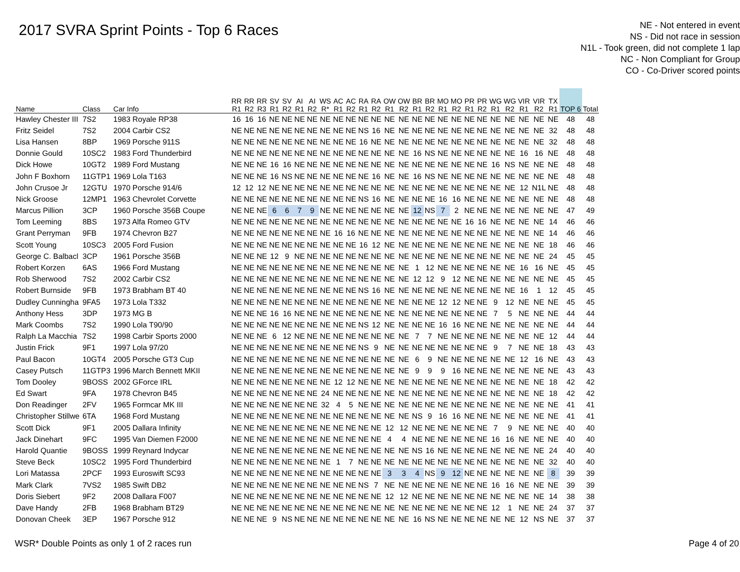2017 SVRA Sprint Points - Top 6 Races
NE - Not entered in event
NS - Did not race in session
N1L - Took green, did not complete 1 lap
NC - Non Compliant for Group
CO - Co-Driver scored points
| Name | Class | Car Info | RR R1 | RR R2 | RR R3 | SV R1 | SV R2 | AI R1 | AI R2 | WS R* | AC R1 | AC R2 | RA R1 | RA R2 | OW R1 | OW R2 | BR R1 | BR R2 | MO R1 | MO R2 | PR R1 | PR R2 | WG R1 | WG R2 | VIR R1 | VIR R2 | TX R1 | TOP 6 | Total |
| --- | --- | --- | --- | --- | --- | --- | --- | --- | --- | --- | --- | --- | --- | --- | --- | --- | --- | --- | --- | --- | --- | --- | --- | --- | --- | --- | --- | --- | --- |
| Hawley Chester III | 7S2 | 1983 Royale RP38 | 16 | 16 | 16 | NE | NE | NE | NE | NE | NE | NE | NE | NE | NE | NE | NE | NE | NE | NE | NE | NE | NE | NE | NE | NE | NE | 48 | 48 |
| Fritz Seidel | 7S2 | 2004 Carbir CS2 | NE | NE | NE | NE | NE | NE | NE | NE | NE | NE | NS | 16 | NE | NE | NE | NE | NE | NE | NE | NE | NE | NE | NE | NE | 32 | 48 | 48 |
| Lisa Hansen | 8BP | 1969 Porsche 911S | NE | NE | NE | NE | NE | NE | NE | NE | NE | NE | 16 | NE | NE | NE | NE | NE | NE | NE | NE | NE | NE | NE | NE | NE | 32 | 48 | 48 |
| Donnie Gould | 10SC2 | 1983 Ford Thunderbird | NE | NE | NE | NE | NE | NE | NE | NE | NE | NE | NE | NE | NE | NE | 16 | NS | NE | NE | NE | NE | NE | NE | 16 | 16 | NE | 48 | 48 |
| Dick Howe | 10GT2 | 1989 Ford Mustang | NE | NE | NE | 16 | 16 | NE | NE | NE | NE | NE | NE | NE | NE | NE | NE | NE | NE | NE | NE | NE | 16 | NS | NE | NE | NE | 48 | 48 |
| John F Boxhorn | 11GTP1 | 1969 Lola T163 | NE | NE | NE | 16 | NS | NE | NE | NE | NE | NE | NE | 16 | NE | NE | 16 | NS | NE | NE | NE | NE | NE | NE | NE | NE | NE | 48 | 48 |
| John Crusoe Jr | 12GTU | 1970 Porsche 914/6 | 12 | 12 | 12 | NE | NE | NE | NE | NE | NE | NE | NE | NE | NE | NE | NE | NE | NE | NE | NE | NE | NE | NE | 12 | N1L | NE | 48 | 48 |
| Nick Groose | 12MP1 | 1963 Chevrolet Corvette | NE | NE | NE | NE | NE | NE | NE | NE | NE | NE | NS | 16 | NE | NE | NE | NE | 16 | 16 | NE | NE | NE | NE | NE | NE | NE | 48 | 48 |
| Marcus Pillion | 3CP | 1960 Porsche 356B Coupe | NE | NE | NE | 6 | 6 | 7 | 9 | NE | NE | NE | NE | NE | NE | NE | 12 | NS | 7 | 2 | NE | NE | NE | NE | NE | NE | NE | 47 | 49 |
| Tom Leeming | 8BS | 1973 Alfa Romeo GTV | NE | NE | NE | NE | NE | NE | NE | NE | NE | NE | NE | NE | NE | NE | NE | NE | NE | NE | 16 | 16 | NE | NE | NE | NE | 14 | 46 | 46 |
| Grant Perryman | 9FB | 1974 Chevron B27 | NE | NE | NE | NE | NE | NE | NE | NE | 16 | 16 | NE | NE | NE | NE | NE | NE | NE | NE | NE | NE | NE | NE | NE | NE | 14 | 46 | 46 |
| Scott Young | 10SC3 | 2005 Ford Fusion | NE | NE | NE | NE | NE | NE | NE | NE | NE | NE | 16 | 12 | NE | NE | NE | NE | NE | NE | NE | NE | NE | NE | NE | NE | 18 | 46 | 46 |
| George C. Balbacl | 3CP | 1961 Porsche 356B | NE | NE | NE | 12 | 9 | NE | NE | NE | NE | NE | NE | NE | NE | NE | NE | NE | NE | NE | NE | NE | NE | NE | NE | NE | 24 | 45 | 45 |
| Robert Korzen | 6AS | 1966 Ford Mustang | NE | NE | NE | NE | NE | NE | NE | NE | NE | NE | NE | NE | NE | NE | 1 | 12 | NE | NE | NE | NE | NE | NE | 16 | 16 | NE | 45 | 45 |
| Rob Sherwood | 7S2 | 2002 Carbir CS2 | NE | NE | NE | NE | NE | NE | NE | NE | NE | NE | NE | NE | NE | NE | 12 | 12 | 9 | 12 | NE | NE | NE | NE | NE | NE | NE | 45 | 45 |
| Robert Burnside | 9FB | 1973 Brabham BT 40 | NE | NE | NE | NE | NE | NE | NE | NE | NE | NE | NS | 16 | NE | NE | NE | NE | NE | NE | NE | NE | NE | NE | 16 | 1 | 12 | 45 | 45 |
| Dudley Cunningha | 9FA5 | 1973 Lola T332 | NE | NE | NE | NE | NE | NE | NE | NE | NE | NE | NE | NE | NE | NE | NE | NE | 12 | 12 | NE | NE | 9 | 12 | NE | NE | NE | 45 | 45 |
| Anthony Hess | 3DP | 1973 MG B | NE | NE | NE | 16 | 16 | NE | NE | NE | NE | NE | NE | NE | NE | NE | NE | NE | NE | NE | NE | NE | 7 | 5 | NE | NE | NE | 44 | 44 |
| Mark Coombs | 7S2 | 1990 Lola T90/90 | NE | NE | NE | NE | NE | NE | NE | NE | NE | NE | NS | 12 | NE | NE | NE | NE | 16 | 16 | NE | NE | NE | NE | NE | NE | NE | 44 | 44 |
| Ralph La Macchia | 7S2 | 1998 Carbir Sports 2000 | NE | NE | NE | 6 | 12 | NE | NE | NE | NE | NE | NE | NE | NE | NE | 7 | 7 | NE | NE | NE | NE | NE | NE | NE | NE | 12 | 44 | 44 |
| Justin Frick | 9F1 | 1997 Lola 97/20 | NE | NE | NE | NE | NE | NE | NE | NE | NE | NE | NS | 9 | NE | NE | NE | NE | NE | NE | NE | NE | 9 | 7 | NE | NE | 18 | 43 | 43 |
| Paul Bacon | 10GT4 | 2005 Porsche GT3 Cup | NE | NE | NE | NE | NE | NE | NE | NE | NE | NE | NE | NE | NE | NE | 6 | 9 | NE | NE | NE | NE | NE | NE | 12 | 16 | NE | 43 | 43 |
| Casey Putsch | 11GTP3 | 1996 March Bennett MKII | NE | NE | NE | NE | NE | NE | NE | NE | NE | NE | NE | NE | NE | NE | 9 | 9 | 9 | 16 | NE | NE | NE | NE | NE | NE | NE | 43 | 43 |
| Tom Dooley | 9BOSS | 2002 GForce IRL | NE | NE | NE | NE | NE | NE | NE | NE | 12 | 12 | NE | NE | NE | NE | NE | NE | NE | NE | NE | NE | NE | NE | NE | NE | 18 | 42 | 42 |
| Ed Swart | 9FA | 1978 Chevron B45 | NE | NE | NE | NE | NE | NE | NE | 24 | NE | NE | NE | NE | NE | NE | NE | NE | NE | NE | NE | NE | NE | NE | NE | NE | 18 | 42 | 42 |
| Don Readinger | 2FV | 1965 Formcar MK III | NE | NE | NE | NE | NE | NE | NE | 32 | 4 | 5 | NE | NE | NE | NE | NE | NE | NE | NE | NE | NE | NE | NE | NE | NE | NE | 41 | 41 |
| Christopher Stillwe | 6TA | 1968 Ford Mustang | NE | NE | NE | NE | NE | NE | NE | NE | NE | NE | NE | NE | NE | NE | NS | 9 | 16 | 16 | NE | NE | NE | NE | NE | NE | NE | 41 | 41 |
| Scott Dick | 9F1 | 2005 Dallara Infinity | NE | NE | NE | NE | NE | NE | NE | NE | NE | NE | NE | NE | 12 | 12 | NE | NE | NE | NE | NE | NE | 7 | 9 | NE | NE | NE | 40 | 40 |
| Jack Dinehart | 9FC | 1995 Van Diemen F2000 | NE | NE | NE | NE | NE | NE | NE | NE | NE | NE | NE | NE | 4 | 4 | NE | NE | NE | NE | NE | NE | 16 | 16 | NE | NE | NE | 40 | 40 |
| Harold Quantie | 9BOSS | 1999 Reynard Indycar | NE | NE | NE | NE | NE | NE | NE | NE | NE | NE | NE | NE | NE | NE | NS | 16 | NE | NE | NE | NE | NE | NE | NE | NE | 24 | 40 | 40 |
| Steve Beck | 10SC2 | 1995 Ford Thunderbird | NE | NE | NE | NE | NE | NE | NE | NE | 1 | 7 | NE | NE | NE | NE | NE | NE | NE | NE | NE | NE | NE | NE | NE | NE | 32 | 40 | 40 |
| Lori Matassa | 2PCF | 1993 Euroswift SC93 | NE | NE | NE | NE | NE | NE | NE | NE | NE | NE | NE | NE | 3 | 3 | 4 | NS | 9 | 12 | NE | NE | NE | NE | NE | NE | 8 | 39 | 39 |
| Mark Clark | 7VS2 | 1985 Swift DB2 | NE | NE | NE | NE | NE | NE | NE | NE | NE | NE | NS | 7 | NE | NE | NE | NE | NE | NE | NE | NE | 16 | 16 | NE | NE | NE | 39 | 39 |
| Doris Siebert | 9F2 | 2008 Dallara F007 | NE | NE | NE | NE | NE | NE | NE | NE | NE | NE | NE | NE | 12 | 12 | NE | NE | NE | NE | NE | NE | NE | NE | NE | NE | 14 | 38 | 38 |
| Dave Handy | 2FB | 1968 Brabham BT29 | NE | NE | NE | NE | NE | NE | NE | NE | NE | NE | NE | NE | NE | NE | NE | NE | NE | NE | NE | NE | 12 | 1 | NE | NE | 24 | 37 | 37 |
| Donovan Cheek | 3EP | 1967 Porsche 912 | NE | NE | NE | 9 | NS | NE | NE | NE | NE | NE | NE | NE | NE | NE | 16 | NS | NE | NE | NE | NE | NE | NE | 12 | NS | NE | 37 | 37 |
WSR* Double Points as only 1 of 2 races run Page 4 of 20